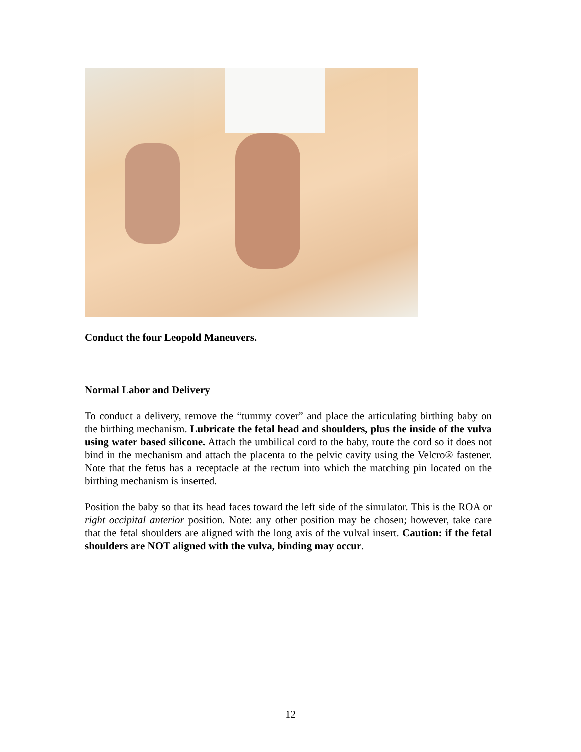Conduct the four Leopold Maneuvers.
Normal Labor and Delivery
To conduct a delivery, remove the “tummy cover” and place the articulating birthing baby on the birthing mechanism. Lubricate the fetal head and shoulders, plus the inside of the vulva using water based silicone. Attach the umbilical cord to the baby, route the cord so it does not bind in the mechanism and attach the placenta to the pelvic cavity using the Velcro® fastener. Note that the fetus has a receptacle at the rectum into which the matching pin located on the birthing mechanism is inserted.
Position the baby so that its head faces toward the left side of the simulator. This is the ROA or right occipital anterior position. Note: any other position may be chosen; however, take care that the fetal shoulders are aligned with the long axis of the vulval insert. Caution: if the fetal shoulders are NOT aligned with the vulva, binding may occur.
12